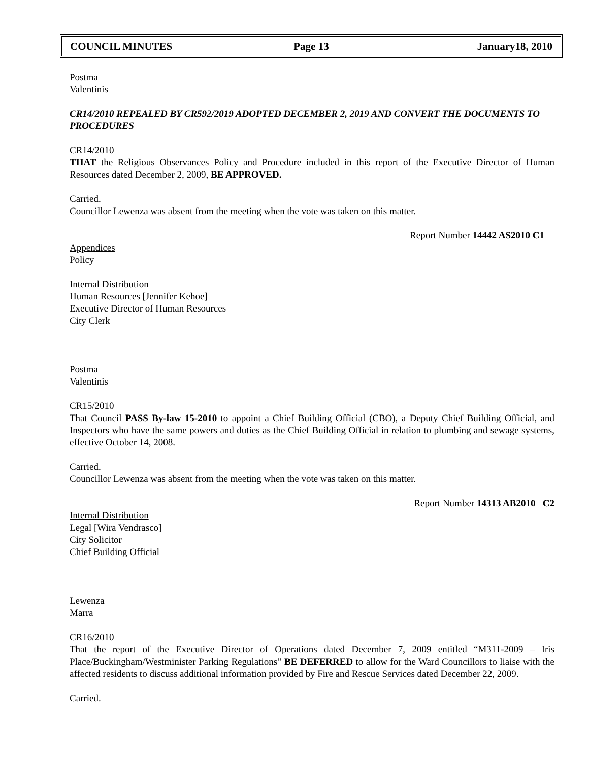COUNCIL MINUTES Page 13 January18, 2010
Postma
Valentinis
CR14/2010 REPEALED BY CR592/2019 ADOPTED DECEMBER 2, 2019 AND CONVERT THE DOCUMENTS TO PROCEDURES
CR14/2010
THAT the Religious Observances Policy and Procedure included in this report of the Executive Director of Human Resources dated December 2, 2009, BE APPROVED.
Carried.
Councillor Lewenza was absent from the meeting when the vote was taken on this matter.
Report Number 14442 AS2010 C1
Appendices
Policy
Internal Distribution
Human Resources [Jennifer Kehoe]
Executive Director of Human Resources
City Clerk
Postma
Valentinis
CR15/2010
That Council PASS By-law 15-2010 to appoint a Chief Building Official (CBO), a Deputy Chief Building Official, and Inspectors who have the same powers and duties as the Chief Building Official in relation to plumbing and sewage systems, effective October 14, 2008.
Carried.
Councillor Lewenza was absent from the meeting when the vote was taken on this matter.
Report Number 14313 AB2010 C2
Internal Distribution
Legal [Wira Vendrasco]
City Solicitor
Chief Building Official
Lewenza
Marra
CR16/2010
That the report of the Executive Director of Operations dated December 7, 2009 entitled “M311-2009 – Iris Place/Buckingham/Westminister Parking Regulations” BE DEFERRED to allow for the Ward Councillors to liaise with the affected residents to discuss additional information provided by Fire and Rescue Services dated December 22, 2009.
Carried.